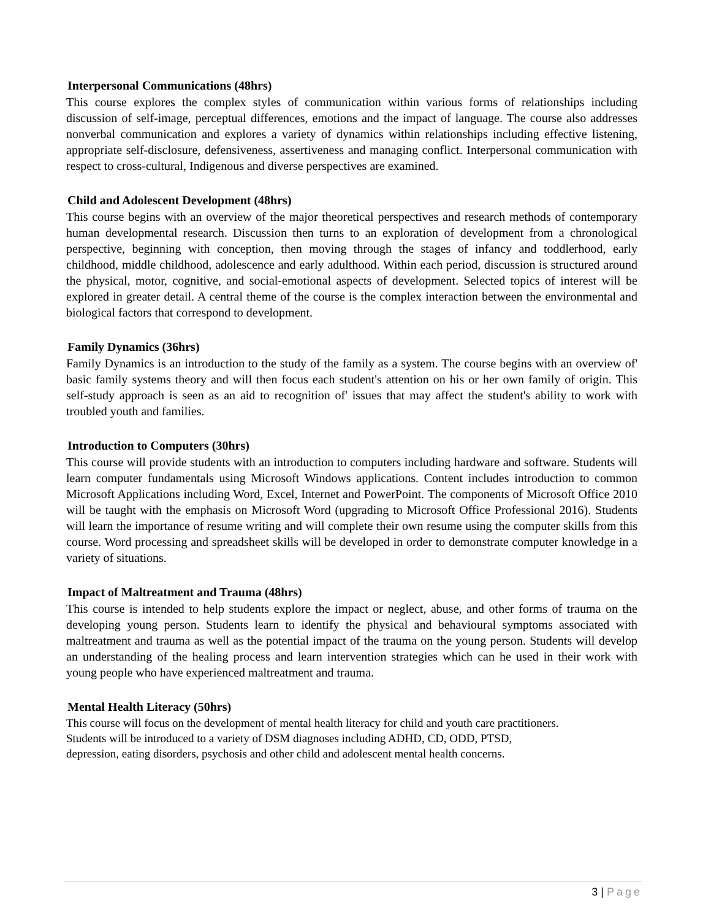Interpersonal Communications (48hrs)
This course explores the complex styles of communication within various forms of relationships including discussion of self-image, perceptual differences, emotions and the impact of language. The course also addresses nonverbal communication and explores a variety of dynamics within relationships including effective listening, appropriate self-disclosure, defensiveness, assertiveness and managing conflict. Interpersonal communication with respect to cross-cultural, Indigenous and diverse perspectives are examined.
Child and Adolescent Development (48hrs)
This course begins with an overview of the major theoretical perspectives and research methods of contemporary human developmental research. Discussion then turns to an exploration of development from a chronological perspective, beginning with conception, then moving through the stages of infancy and toddlerhood, early childhood, middle childhood, adolescence and early adulthood. Within each period, discussion is structured around the physical, motor, cognitive, and social-emotional aspects of development. Selected topics of interest will be explored in greater detail. A central theme of the course is the complex interaction between the environmental and biological factors that correspond to development.
Family Dynamics (36hrs)
Family Dynamics is an introduction to the study of the family as a system. The course begins with an overview of' basic family systems theory and will then focus each student's attention on his or her own family of origin. This self-study approach is seen as an aid to recognition of' issues that may affect the student's ability to work with troubled youth and families.
Introduction to Computers (30hrs)
This course will provide students with an introduction to computers including hardware and software. Students will learn computer fundamentals using Microsoft Windows applications. Content includes introduction to common Microsoft Applications including Word, Excel, Internet and PowerPoint. The components of Microsoft Office 2010 will be taught with the emphasis on Microsoft Word (upgrading to Microsoft Office Professional 2016). Students will learn the importance of resume writing and will complete their own resume using the computer skills from this course. Word processing and spreadsheet skills will be developed in order to demonstrate computer knowledge in a variety of situations.
Impact of Maltreatment and Trauma (48hrs)
This course is intended to help students explore the impact or neglect, abuse, and other forms of trauma on the developing young person. Students learn to identify the physical and behavioural symptoms associated with maltreatment and trauma as well as the potential impact of the trauma on the young person. Students will develop an understanding of the healing process and learn intervention strategies which can he used in their work with young people who have experienced maltreatment and trauma.
Mental Health Literacy (50hrs)
This course will focus on the development of mental health literacy for child and youth care practitioners.
Students will be introduced to a variety of DSM diagnoses including ADHD, CD, ODD, PTSD,
depression, eating disorders, psychosis and other child and adolescent mental health concerns.
3 | Page